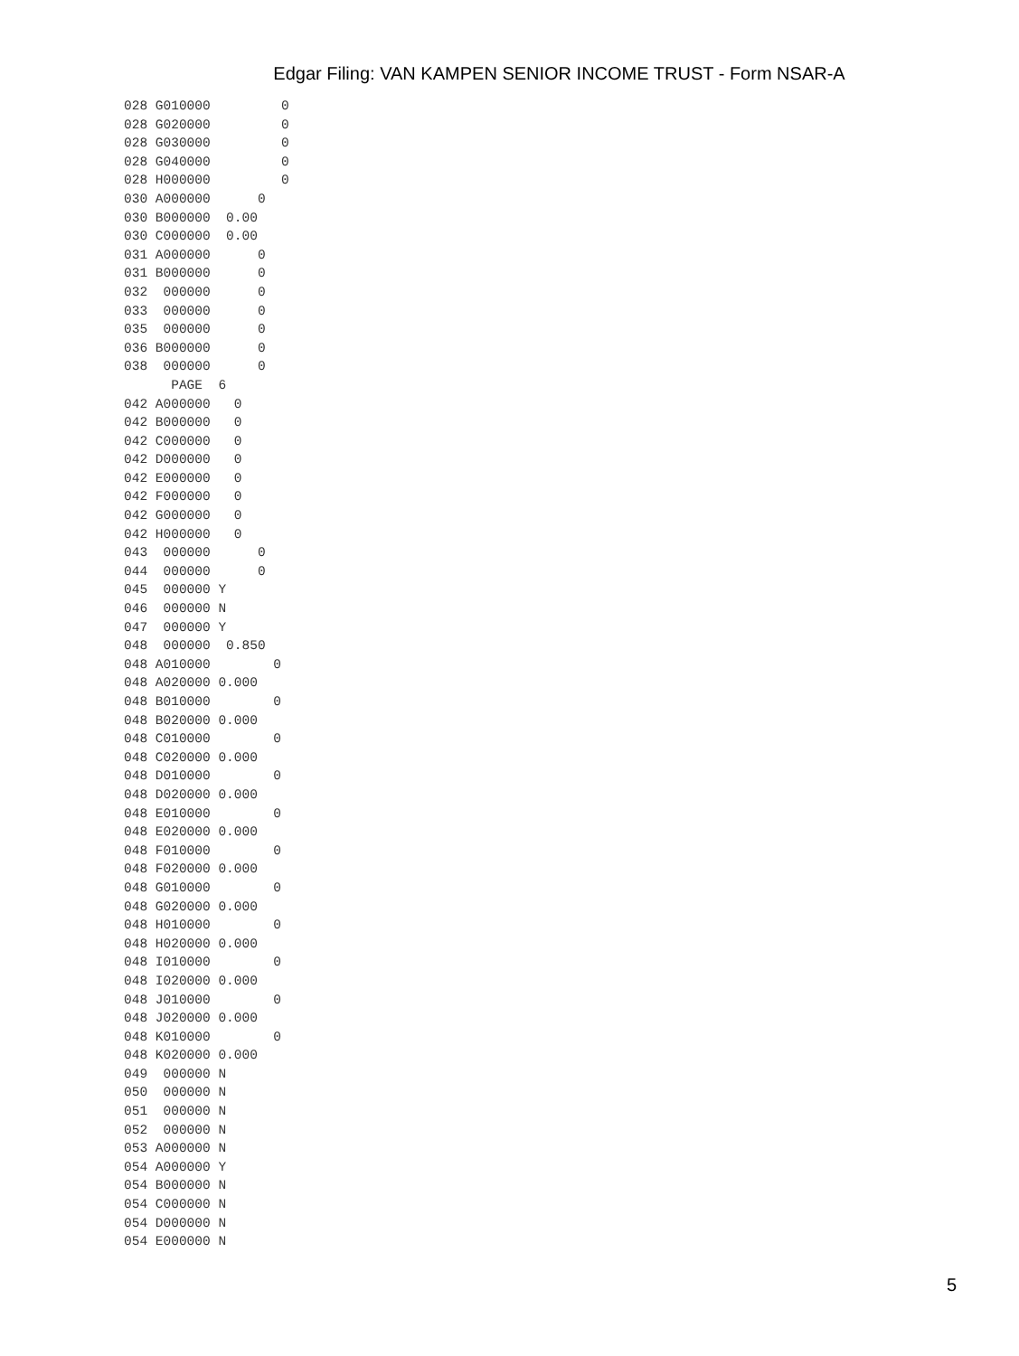Edgar Filing: VAN KAMPEN SENIOR INCOME TRUST - Form NSAR-A
028 G010000         0
028 G020000         0
028 G030000         0
028 G040000         0
028 H000000         0
030 A000000      0
030 B000000  0.00
030 C000000  0.00
031 A000000      0
031 B000000      0
032  000000      0
033  000000      0
035  000000      0
036 B000000      0
038  000000      0
      PAGE  6
042 A000000   0
042 B000000   0
042 C000000   0
042 D000000   0
042 E000000   0
042 F000000   0
042 G000000   0
042 H000000   0
043  000000      0
044  000000      0
045  000000 Y
046  000000 N
047  000000 Y
048  000000  0.850
048 A010000        0
048 A020000 0.000
048 B010000        0
048 B020000 0.000
048 C010000        0
048 C020000 0.000
048 D010000        0
048 D020000 0.000
048 E010000        0
048 E020000 0.000
048 F010000        0
048 F020000 0.000
048 G010000        0
048 G020000 0.000
048 H010000        0
048 H020000 0.000
048 I010000        0
048 I020000 0.000
048 J010000        0
048 J020000 0.000
048 K010000        0
048 K020000 0.000
049  000000 N
050  000000 N
051  000000 N
052  000000 N
053 A000000 N
054 A000000 Y
054 B000000 N
054 C000000 N
054 D000000 N
054 E000000 N
5